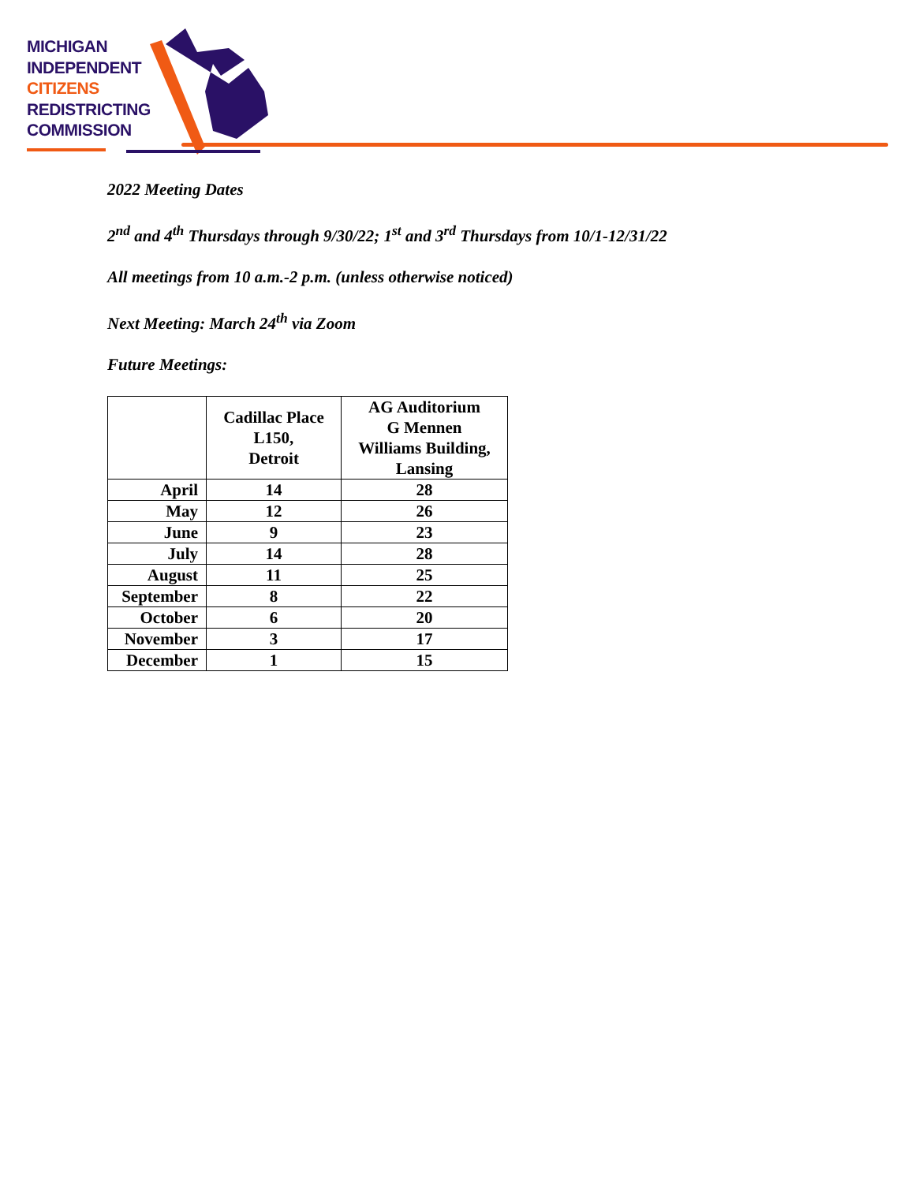MICHIGAN
INDEPENDENT
CITIZENS
REDISTRICTING
COMMISSION
2022 Meeting Dates
2<sup>nd</sup> and 4<sup>th</sup> Thursdays through 9/30/22; 1<sup>st</sup> and 3<sup>rd</sup> Thursdays from 10/1-12/31/22
All meetings from 10 a.m.-2 p.m. (unless otherwise noticed)
Next Meeting: March 24<sup>th</sup> via Zoom
Future Meetings:
| | Cadillac Place L150, Detroit | AG Auditorium G Mennen Williams Building, Lansing |
| --- | --- | --- |
| April | 14 | 28 |
| May | 12 | 26 |
| June | 9 | 23 |
| July | 14 | 28 |
| August | 11 | 25 |
| September | 8 | 22 |
| October | 6 | 20 |
| November | 3 | 17 |
| December | 1 | 15 |